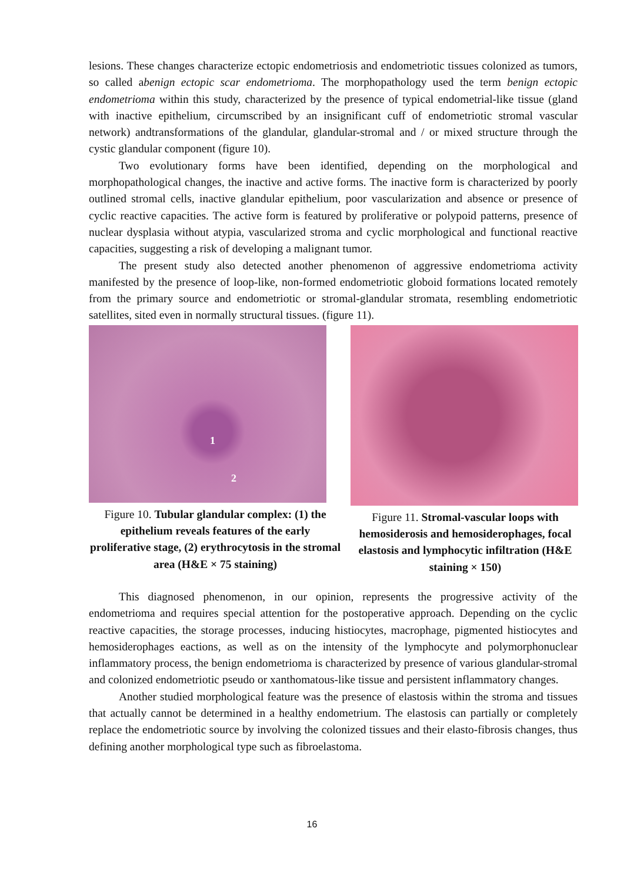lesions. These changes characterize ectopic endometriosis and endometriotic tissues colonized as tumors, so called abenign ectopic scar endometrioma. The morphopathology used the term benign ectopic endometrioma within this study, characterized by the presence of typical endometrial-like tissue (gland with inactive epithelium, circumscribed by an insignificant cuff of endometriotic stromal vascular network) andtransformations of the glandular, glandular-stromal and / or mixed structure through the cystic glandular component (figure 10).
Two evolutionary forms have been identified, depending on the morphological and morphopathological changes, the inactive and active forms. The inactive form is characterized by poorly outlined stromal cells, inactive glandular epithelium, poor vascularization and absence or presence of cyclic reactive capacities. The active form is featured by proliferative or polypoid patterns, presence of nuclear dysplasia without atypia, vascularized stroma and cyclic morphological and functional reactive capacities, suggesting a risk of developing a malignant tumor.
The present study also detected another phenomenon of aggressive endometrioma activity manifested by the presence of loop-like, non-formed endometriotic globoid formations located remotely from the primary source and endometriotic or stromal-glandular stromata, resembling endometriotic satellites, sited even in normally structural tissues. (figure 11).
1
2
Figure 10. Tubular glandular complex: (1) the epithelium reveals features of the early proliferative stage, (2) erythrocytosis in the stromal area (H&E × 75 staining)
Figure 11. Stromal-vascular loops with hemosiderosis and hemosiderophages, focal elastosis and lymphocytic infiltration (H&E staining × 150)
This diagnosed phenomenon, in our opinion, represents the progressive activity of the endometrioma and requires special attention for the postoperative approach. Depending on the cyclic reactive capacities, the storage processes, inducing histiocytes, macrophage, pigmented histiocytes and hemosiderophages eactions, as well as on the intensity of the lymphocyte and polymorphonuclear inflammatory process, the benign endometrioma is characterized by presence of various glandular-stromal and colonized endometriotic pseudo or xanthomatous-like tissue and persistent inflammatory changes.
Another studied morphological feature was the presence of elastosis within the stroma and tissues that actually cannot be determined in a healthy endometrium. The elastosis can partially or completely replace the endometriotic source by involving the colonized tissues and their elasto-fibrosis changes, thus defining another morphological type such as fibroelastoma.
16